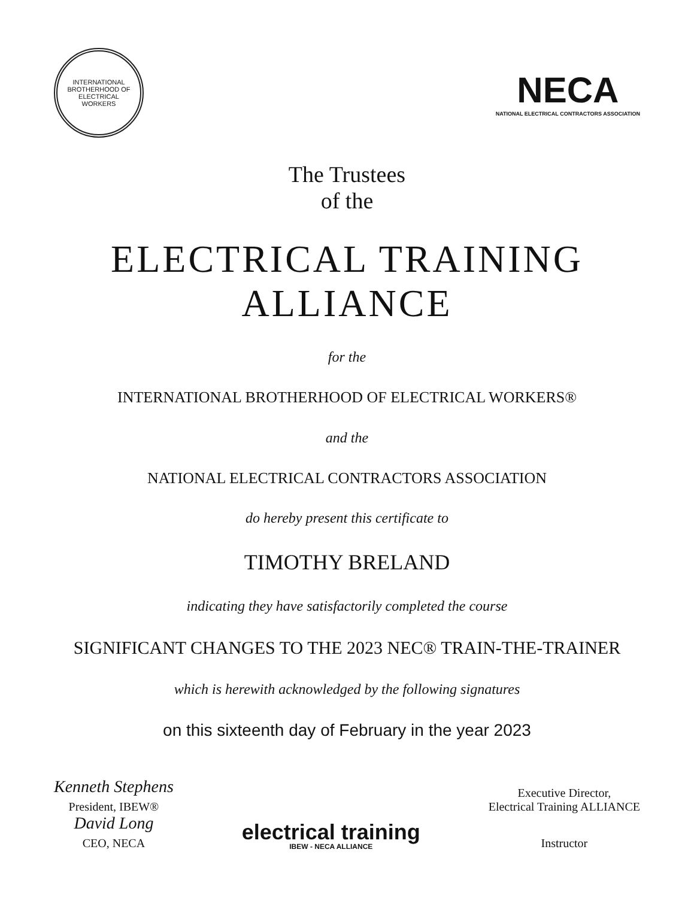INTERNATIONAL BROTHERHOOD OF ELECTRICAL WORKERS
NECA
NATIONAL ELECTRICAL CONTRACTORS ASSOCIATION
The Trustees
of the
ELECTRICAL TRAINING ALLIANCE
for the
INTERNATIONAL BROTHERHOOD OF ELECTRICAL WORKERS®
and the
NATIONAL ELECTRICAL CONTRACTORS ASSOCIATION
do hereby present this certificate to
TIMOTHY BRELAND
indicating they have satisfactorily completed the course
SIGNIFICANT CHANGES TO THE 2023 NEC® TRAIN-THE-TRAINER
which is herewith acknowledged by the following signatures
on this sixteenth day of February in the year 2023
Kenneth Stephens
President, IBEW®
David Long
CEO, NECA
electrical training
IBEW - NECA ALLIANCE
Executive Director,
Electrical Training ALLIANCE
Instructor